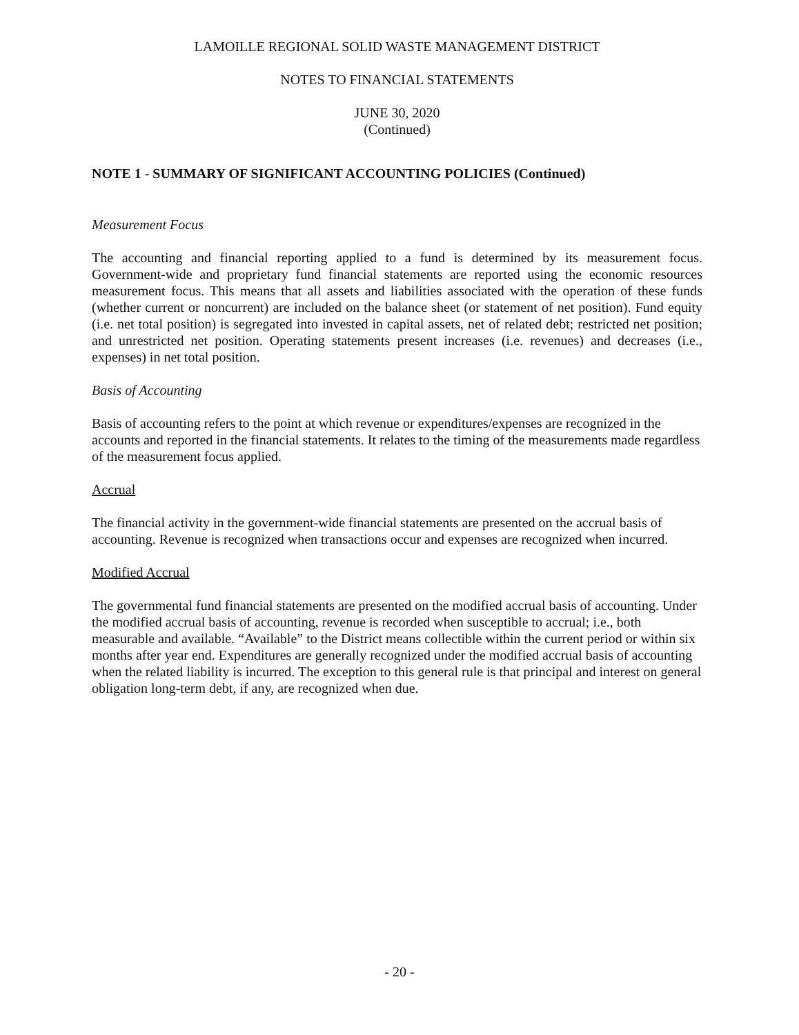LAMOILLE REGIONAL SOLID WASTE MANAGEMENT DISTRICT
NOTES TO FINANCIAL STATEMENTS
JUNE 30, 2020
(Continued)
NOTE 1 - SUMMARY OF SIGNIFICANT ACCOUNTING POLICIES (Continued)
Measurement Focus
The accounting and financial reporting applied to a fund is determined by its measurement focus. Government-wide and proprietary fund financial statements are reported using the economic resources measurement focus. This means that all assets and liabilities associated with the operation of these funds (whether current or noncurrent) are included on the balance sheet (or statement of net position). Fund equity (i.e. net total position) is segregated into invested in capital assets, net of related debt; restricted net position; and unrestricted net position. Operating statements present increases (i.e. revenues) and decreases (i.e., expenses) in net total position.
Basis of Accounting
Basis of accounting refers to the point at which revenue or expenditures/expenses are recognized in the accounts and reported in the financial statements. It relates to the timing of the measurements made regardless of the measurement focus applied.
Accrual
The financial activity in the government-wide financial statements are presented on the accrual basis of accounting. Revenue is recognized when transactions occur and expenses are recognized when incurred.
Modified Accrual
The governmental fund financial statements are presented on the modified accrual basis of accounting. Under the modified accrual basis of accounting, revenue is recorded when susceptible to accrual; i.e., both measurable and available. “Available” to the District means collectible within the current period or within six months after year end. Expenditures are generally recognized under the modified accrual basis of accounting when the related liability is incurred. The exception to this general rule is that principal and interest on general obligation long-term debt, if any, are recognized when due.
- 20 -